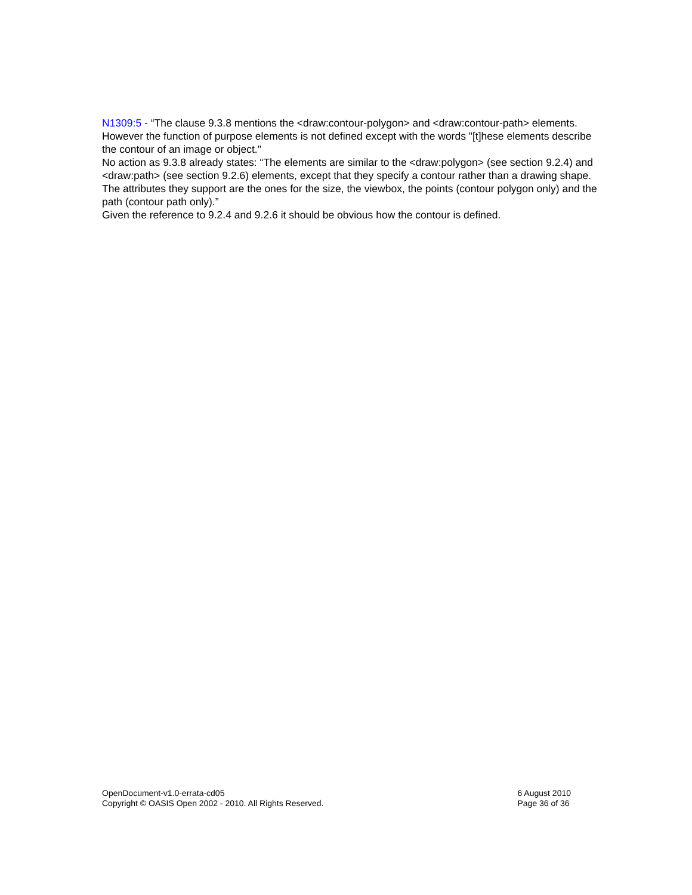N1309:5 - “The clause 9.3.8 mentions the <draw:contour-polygon> and <draw:contour-path> elements. However the function of purpose elements is not defined except with the words "[t]hese elements describe the contour of an image or object."
No action as 9.3.8 already states: “The elements are similar to the <draw:polygon> (see section 9.2.4) and <draw:path> (see section 9.2.6) elements, except that they specify a contour rather than a drawing shape. The attributes they support are the ones for the size, the viewbox, the points (contour polygon only) and the path (contour path only).”
Given the reference to 9.2.4 and 9.2.6 it should be obvious how the contour is defined.
OpenDocument-v1.0-errata-cd05
Copyright © OASIS Open 2002 - 2010. All Rights Reserved.
6 August 2010
Page 36 of 36